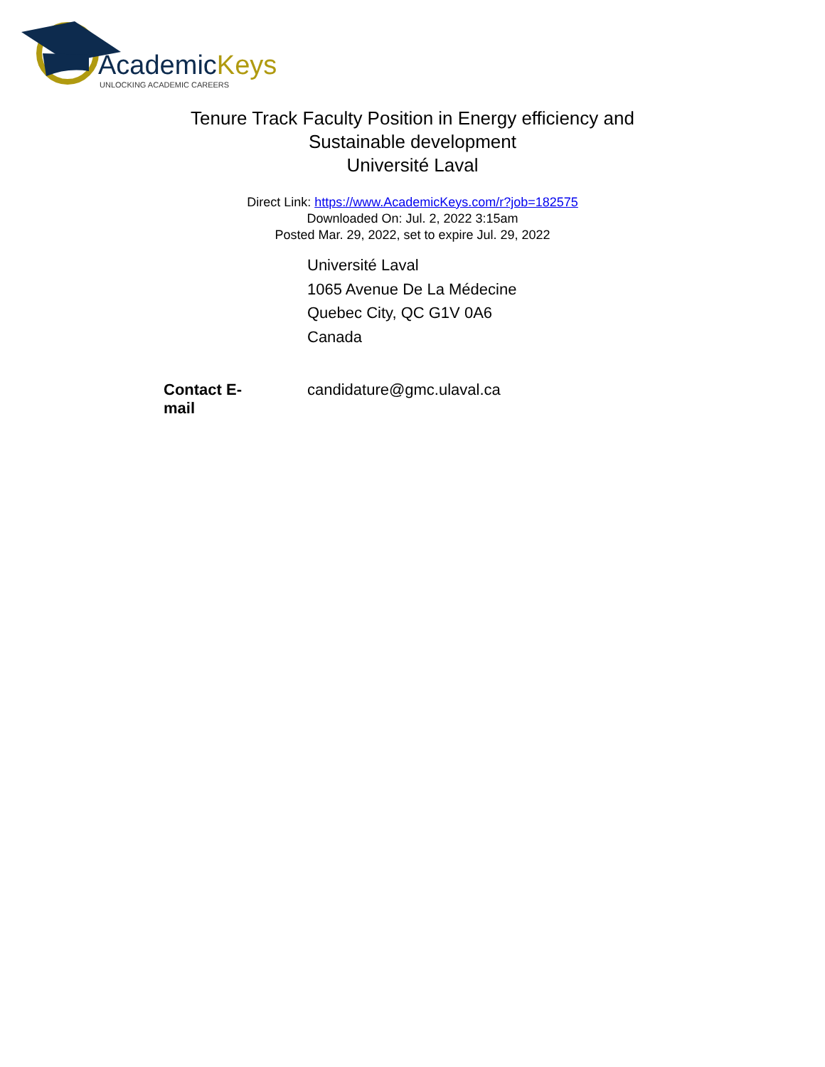AcademicKeys
UNLOCKING ACADEMIC CAREERS
Tenure Track Faculty Position in Energy efficiency and
Sustainable development
Université Laval
Direct Link: https://www.AcademicKeys.com/r?job=182575
Downloaded On: Jul. 2, 2022 3:15am
Posted Mar. 29, 2022, set to expire Jul. 29, 2022
| | Université Laval 1065 Avenue De La Médecine Quebec City, QC G1V 0A6 Canada |
| Contact E-mail | candidature@gmc.ulaval.ca |